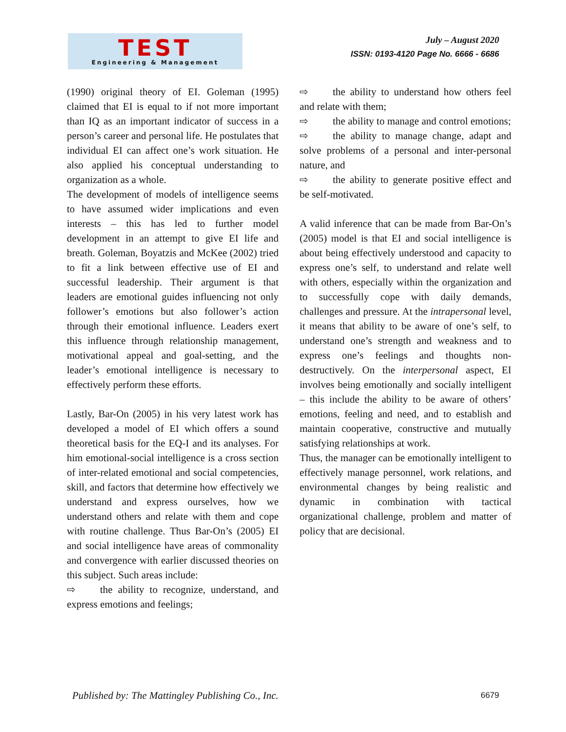TEST
Engineering & Management
July – August 2020
ISSN: 0193-4120 Page No. 6666 - 6686
(1990) original theory of EI. Goleman (1995) claimed that EI is equal to if not more important than IQ as an important indicator of success in a person’s career and personal life. He postulates that individual EI can affect one’s work situation. He also applied his conceptual understanding to organization as a whole.
The development of models of intelligence seems to have assumed wider implications and even interests – this has led to further model development in an attempt to give EI life and breath. Goleman, Boyatzis and McKee (2002) tried to fit a link between effective use of EI and successful leadership. Their argument is that leaders are emotional guides influencing not only follower’s emotions but also follower’s action through their emotional influence. Leaders exert this influence through relationship management, motivational appeal and goal-setting, and the leader’s emotional intelligence is necessary to effectively perform these efforts.
Lastly, Bar-On (2005) in his very latest work has developed a model of EI which offers a sound theoretical basis for the EQ-I and its analyses. For him emotional-social intelligence is a cross section of inter-related emotional and social competencies, skill, and factors that determine how effectively we understand and express ourselves, how we understand others and relate with them and cope with routine challenge. Thus Bar-On’s (2005) EI and social intelligence have areas of commonality and convergence with earlier discussed theories on this subject. Such areas include:
⇨ the ability to recognize, understand, and express emotions and feelings;
⇨ the ability to understand how others feel and relate with them;
⇨ the ability to manage and control emotions;
⇨ the ability to manage change, adapt and solve problems of a personal and inter-personal nature, and
⇨ the ability to generate positive effect and be self-motivated.
A valid inference that can be made from Bar-On’s (2005) model is that EI and social intelligence is about being effectively understood and capacity to express one’s self, to understand and relate well with others, especially within the organization and to successfully cope with daily demands, challenges and pressure. At the intrapersonal level, it means that ability to be aware of one’s self, to understand one’s strength and weakness and to express one’s feelings and thoughts non-destructively. On the interpersonal aspect, EI involves being emotionally and socially intelligent – this include the ability to be aware of others’ emotions, feeling and need, and to establish and maintain cooperative, constructive and mutually satisfying relationships at work.
Thus, the manager can be emotionally intelligent to effectively manage personnel, work relations, and environmental changes by being realistic and dynamic in combination with tactical organizational challenge, problem and matter of policy that are decisional.
Published by: The Mattingley Publishing Co., Inc. 6679